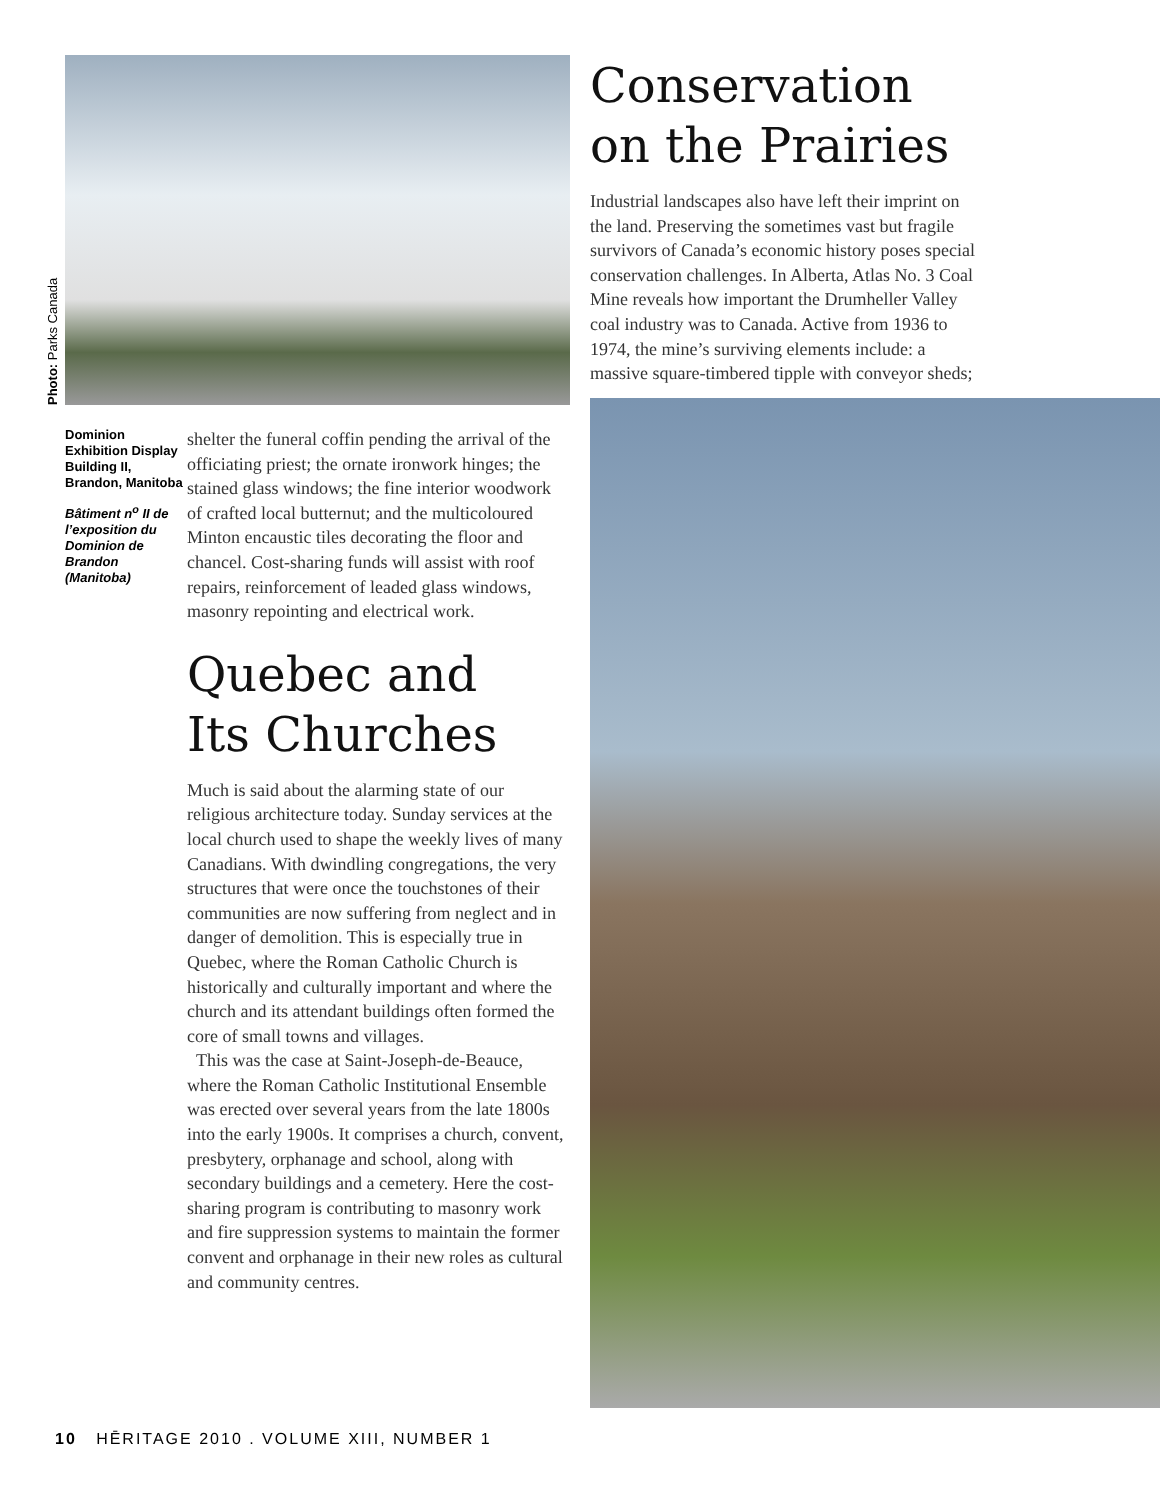Photo: Parks Canada
Dominion Exhibition Display Building II, Brandon, Manitoba
Bâtiment n<sup>o</sup> II de l’exposition du Dominion de Brandon (Manitoba)
shelter the funeral coffin pending the arrival of the officiating priest; the ornate ironwork hinges; the stained glass windows; the fine interior woodwork of crafted local butternut; and the multicoloured Minton encaustic tiles decorating the floor and chancel. Cost-sharing funds will assist with roof repairs, reinforcement of leaded glass windows, masonry repointing and electrical work.
Quebec and
Its Churches
Much is said about the alarming state of our religious architecture today. Sunday services at the local church used to shape the weekly lives of many Canadians. With dwindling congregations, the very structures that were once the touchstones of their communities are now suffering from neglect and in danger of demolition. This is especially true in Quebec, where the Roman Catholic Church is historically and culturally important and where the church and its attendant buildings often formed the core of small towns and villages.
This was the case at Saint-Joseph-de-Beauce, where the Roman Catholic Institutional Ensemble was erected over several years from the late 1800s into the early 1900s. It comprises a church, convent, presbytery, orphanage and school, along with secondary buildings and a cemetery. Here the cost-sharing program is contributing to masonry work and fire suppression systems to maintain the former convent and orphanage in their new roles as cultural and community centres.
Conservation
on the Prairies
Industrial landscapes also have left their imprint on the land. Preserving the sometimes vast but fragile survivors of Canada’s economic history poses special conservation challenges. In Alberta, Atlas No. 3 Coal Mine reveals how important the Drumheller Valley coal industry was to Canada. Active from 1936 to 1974, the mine’s surviving elements include: a massive square-timbered tipple with conveyor sheds;
10 HĒRITAGE 2010 . VOLUME XIII, NUMBER 1